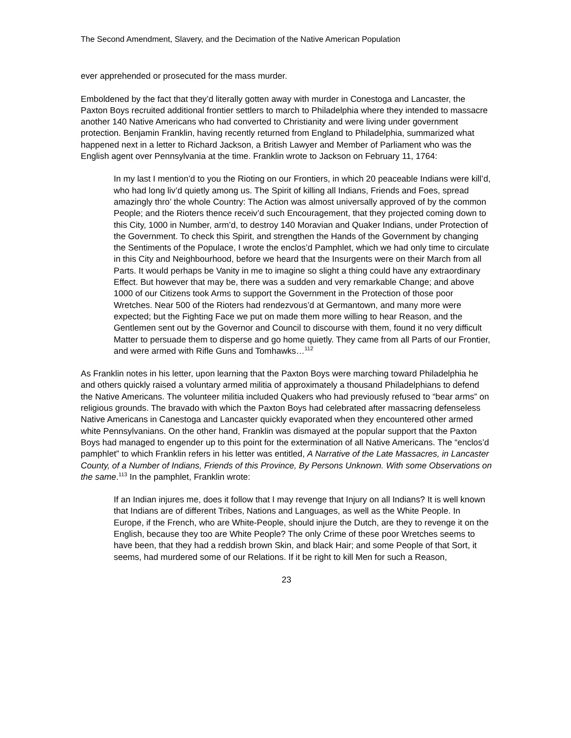The Second Amendment, Slavery, and the Decimation of the Native American Population
ever apprehended or prosecuted for the mass murder.
Emboldened by the fact that they’d literally gotten away with murder in Conestoga and Lancaster, the Paxton Boys recruited additional frontier settlers to march to Philadelphia where they intended to massacre another 140 Native Americans who had converted to Christianity and were living under government protection. Benjamin Franklin, having recently returned from England to Philadelphia, summarized what happened next in a letter to Richard Jackson, a British Lawyer and Member of Parliament who was the English agent over Pennsylvania at the time. Franklin wrote to Jackson on February 11, 1764:
In my last I mention’d to you the Rioting on our Frontiers, in which 20 peaceable Indians were kill’d, who had long liv’d quietly among us. The Spirit of killing all Indians, Friends and Foes, spread amazingly thro’ the whole Country: The Action was almost universally approved of by the common People; and the Rioters thence receiv’d such Encouragement, that they projected coming down to this City, 1000 in Number, arm’d, to destroy 140 Moravian and Quaker Indians, under Protection of the Government. To check this Spirit, and strengthen the Hands of the Government by changing the Sentiments of the Populace, I wrote the enclos’d Pamphlet, which we had only time to circulate in this City and Neighbourhood, before we heard that the Insurgents were on their March from all Parts. It would perhaps be Vanity in me to imagine so slight a thing could have any extraordinary Effect. But however that may be, there was a sudden and very remarkable Change; and above 1000 of our Citizens took Arms to support the Government in the Protection of those poor Wretches. Near 500 of the Rioters had rendezvous’d at Germantown, and many more were expected; but the Fighting Face we put on made them more willing to hear Reason, and the Gentlemen sent out by the Governor and Council to discourse with them, found it no very difficult Matter to persuade them to disperse and go home quietly. They came from all Parts of our Frontier, and were armed with Rifle Guns and Tomhawks…<sup>112</sup>
As Franklin notes in his letter, upon learning that the Paxton Boys were marching toward Philadelphia he and others quickly raised a voluntary armed militia of approximately a thousand Philadelphians to defend the Native Americans. The volunteer militia included Quakers who had previously refused to “bear arms” on religious grounds. The bravado with which the Paxton Boys had celebrated after massacring defenseless Native Americans in Canestoga and Lancaster quickly evaporated when they encountered other armed white Pennsylvanians. On the other hand, Franklin was dismayed at the popular support that the Paxton Boys had managed to engender up to this point for the extermination of all Native Americans. The “enclos’d pamphlet” to which Franklin refers in his letter was entitled, A Narrative of the Late Massacres, in Lancaster County, of a Number of Indians, Friends of this Province, By Persons Unknown. With some Observations on the same.<sup>113</sup> In the pamphlet, Franklin wrote:
If an Indian injures me, does it follow that I may revenge that Injury on all Indians? It is well known that Indians are of different Tribes, Nations and Languages, as well as the White People. In Europe, if the French, who are White-People, should injure the Dutch, are they to revenge it on the English, because they too are White People? The only Crime of these poor Wretches seems to have been, that they had a reddish brown Skin, and black Hair; and some People of that Sort, it seems, had murdered some of our Relations. If it be right to kill Men for such a Reason,
23